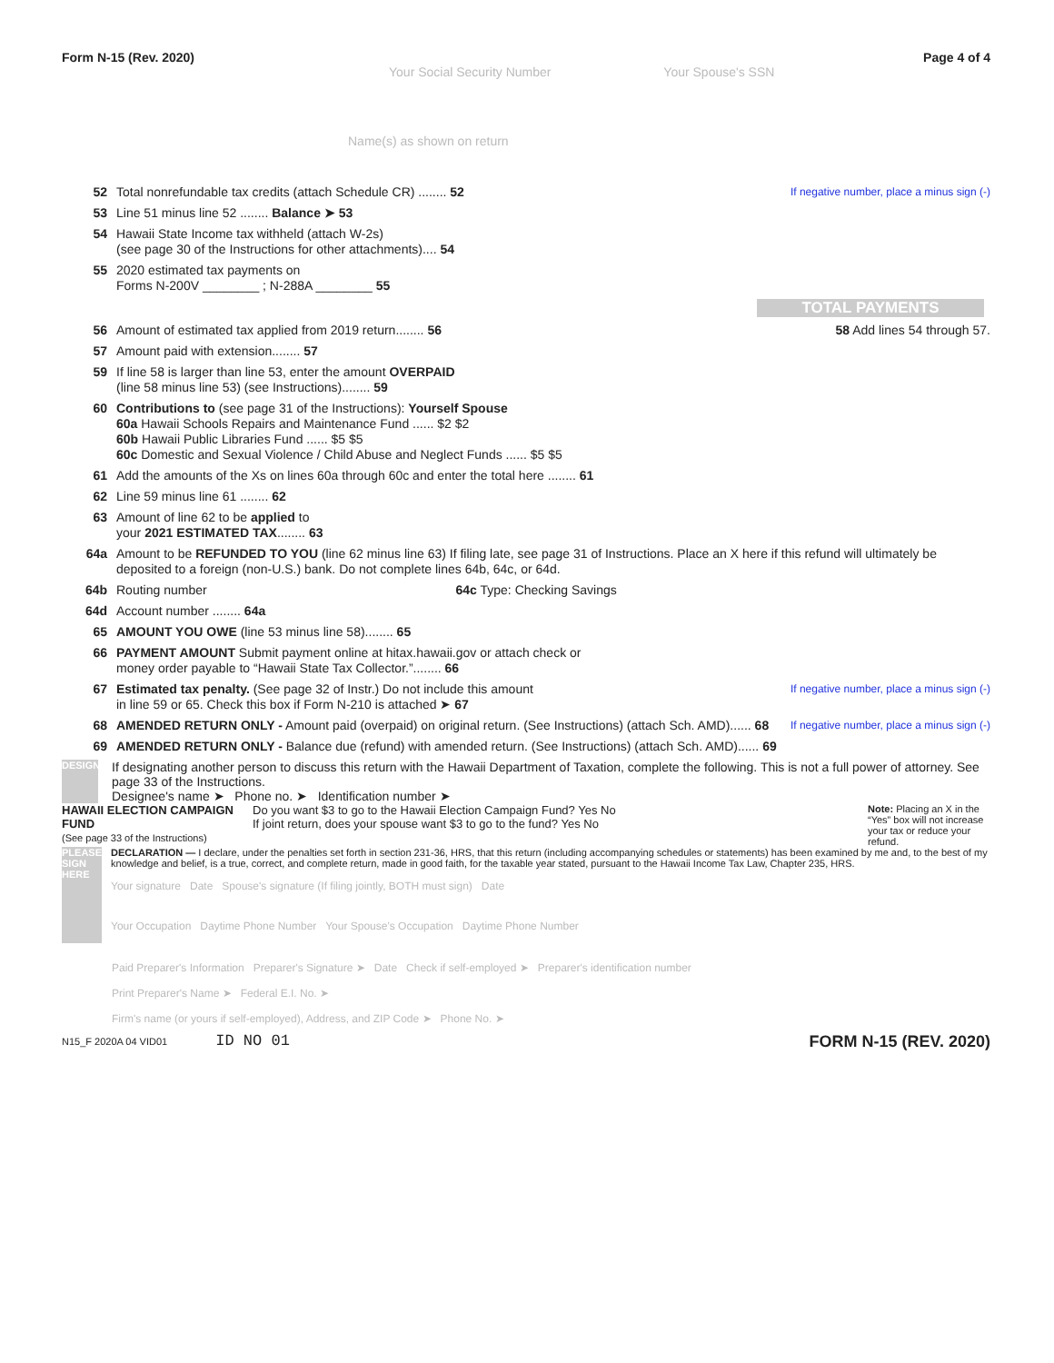Form N-15 (Rev. 2020) Page 4 of 4
Your Social Security Number Your Spouse's SSN
Name(s) as shown on return
52 Total nonrefundable tax credits (attach Schedule CR) ........ 52 If negative number, place a minus sign (-)
53 Line 51 minus line 52 ........ Balance ➤ 53
54 Hawaii State Income tax withheld (attach W-2s)
(see page 30 of the Instructions for other attachments).... 54
55 2020 estimated tax payments on
Forms N-200V ________ ; N-288A ________ 55
TOTAL PAYMENTS
56 Amount of estimated tax applied from 2019 return........ 56 58 Add lines 54 through 57.
57 Amount paid with extension........ 57
59 If line 58 is larger than line 53, enter the amount OVERPAID
(line 58 minus line 53) (see Instructions)........ 59
60 Contributions to (see page 31 of the Instructions): Yourself Spouse
60a Hawaii Schools Repairs and Maintenance Fund ...... $2 $2
60b Hawaii Public Libraries Fund ...... $5 $5
60c Domestic and Sexual Violence / Child Abuse and Neglect Funds ...... $5 $5
61 Add the amounts of the Xs on lines 60a through 60c and enter the total here ........ 61
62 Line 59 minus line 61 ........ 62
63 Amount of line 62 to be applied to
your 2021 ESTIMATED TAX........ 63
64a Amount to be REFUNDED TO YOU (line 62 minus line 63) If filing late, see page 31 of Instructions. Place an X here if this refund will ultimately be deposited to a foreign (non-U.S.) bank. Do not complete lines 64b, 64c, or 64d.
64b Routing number 64c Type: Checking Savings
64d Account number ........ 64a
65 AMOUNT YOU OWE (line 53 minus line 58)........ 65
66 PAYMENT AMOUNT Submit payment online at hitax.hawaii.gov or attach check or
money order payable to “Hawaii State Tax Collector.”........ 66
67 Estimated tax penalty. (See page 32 of Instr.) Do not include this amount
in line 59 or 65. Check this box if Form N-210 is attached ➤ 67 If negative number, place a minus sign (-)
68 AMENDED RETURN ONLY - Amount paid (overpaid) on original return. (See Instructions) (attach Sch. AMD)...... 68 If negative number, place a minus sign (-)
69 AMENDED RETURN ONLY - Balance due (refund) with amended return. (See Instructions) (attach Sch. AMD)...... 69
DESIGNEE
If designating another person to discuss this return with the Hawaii Department of Taxation, complete the following. This is not a full power of attorney. See page 33 of the Instructions.
Designee's name ➤ Phone no. ➤ Identification number ➤
HAWAII ELECTION CAMPAIGN FUND
(See page 33 of the Instructions)
Do you want $3 to go to the Hawaii Election Campaign Fund? Yes No
If joint return, does your spouse want $3 to go to the fund? Yes No
Note: Placing an X in the “Yes” box will not increase your tax or reduce your refund.
PLEASE SIGN HERE
DECLARATION — I declare, under the penalties set forth in section 231-36, HRS, that this return (including accompanying schedules or statements) has been examined by me and, to the best of my knowledge and belief, is a true, correct, and complete return, made in good faith, for the taxable year stated, pursuant to the Hawaii Income Tax Law, Chapter 235, HRS.
Your signature Date Spouse's signature (If filing jointly, BOTH must sign) Date
Your Occupation Daytime Phone Number Your Spouse's Occupation Daytime Phone Number
Paid Preparer's Information Preparer's Signature ➤ Date Check if self-employed ➤ Preparer's identification number
Print Preparer's Name ➤ Federal E.I. No. ➤
Firm's name (or yours if self-employed), Address, and ZIP Code ➤ Phone No. ➤
N15_F 2020A 04 VID01 ID NO 01 FORM N-15 (REV. 2020)